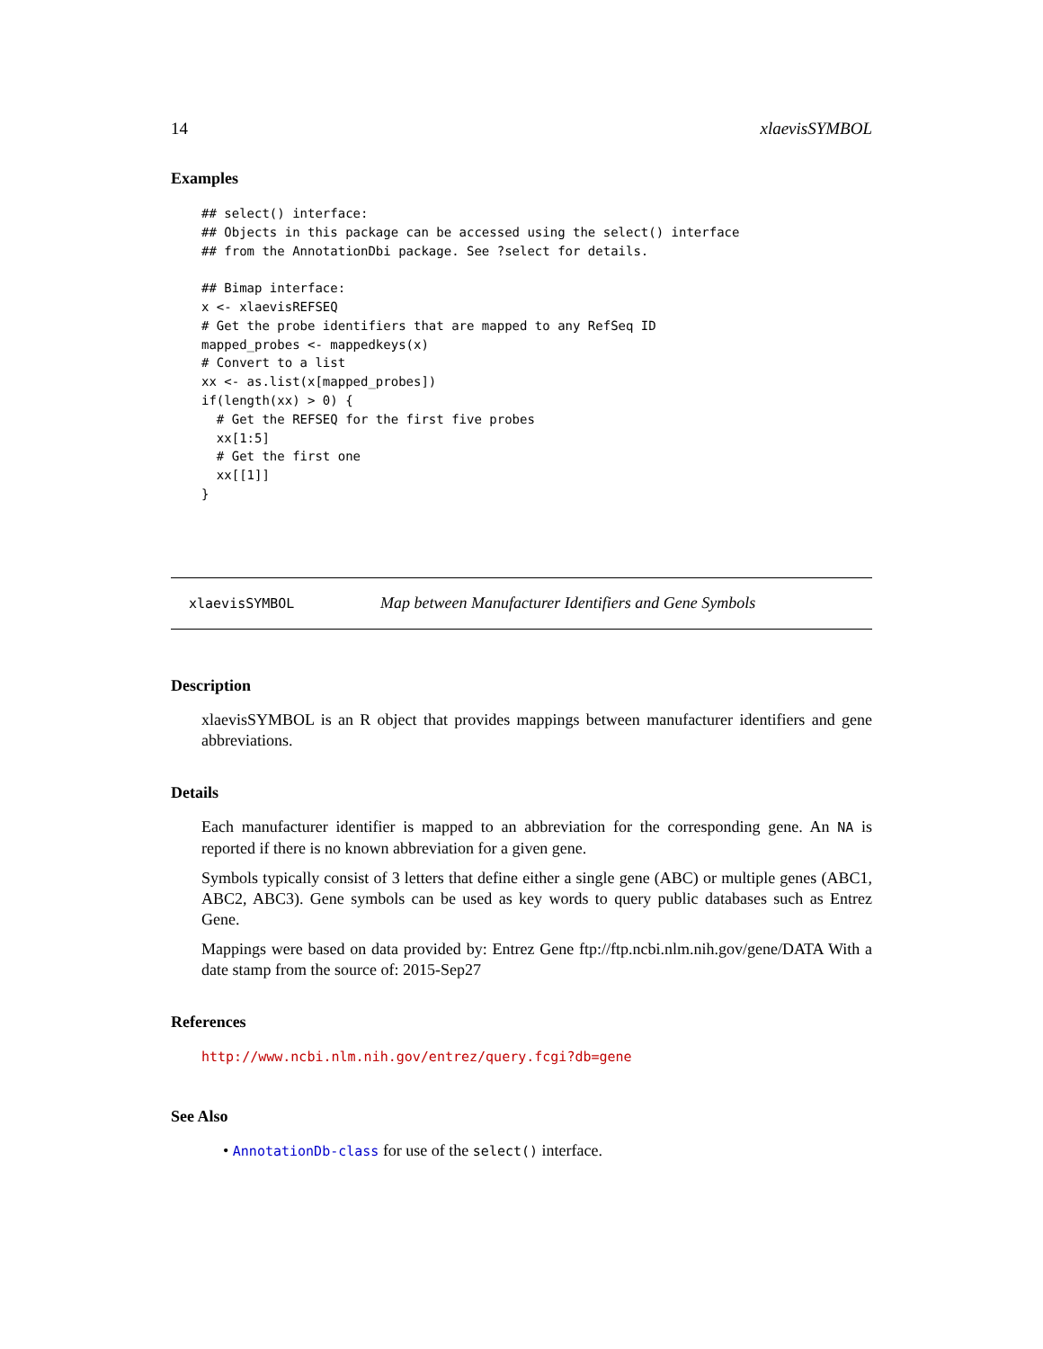14 xlaevisSYMBOL
Examples
## select() interface:
## Objects in this package can be accessed using the select() interface
## from the AnnotationDbi package. See ?select for details.

## Bimap interface:
x <- xlaevisREFSEQ
# Get the probe identifiers that are mapped to any RefSeq ID
mapped_probes <- mappedkeys(x)
# Convert to a list
xx <- as.list(x[mapped_probes])
if(length(xx) > 0) {
  # Get the REFSEQ for the first five probes
  xx[1:5]
  # Get the first one
  xx[[1]]
}
xlaevisSYMBOL Map between Manufacturer Identifiers and Gene Symbols
Description
xlaevisSYMBOL is an R object that provides mappings between manufacturer identifiers and gene abbreviations.
Details
Each manufacturer identifier is mapped to an abbreviation for the corresponding gene. An NA is reported if there is no known abbreviation for a given gene.
Symbols typically consist of 3 letters that define either a single gene (ABC) or multiple genes (ABC1, ABC2, ABC3). Gene symbols can be used as key words to query public databases such as Entrez Gene.
Mappings were based on data provided by: Entrez Gene ftp://ftp.ncbi.nlm.nih.gov/gene/DATA With a date stamp from the source of: 2015-Sep27
References
http://www.ncbi.nlm.nih.gov/entrez/query.fcgi?db=gene
See Also
• AnnotationDb-class for use of the select() interface.